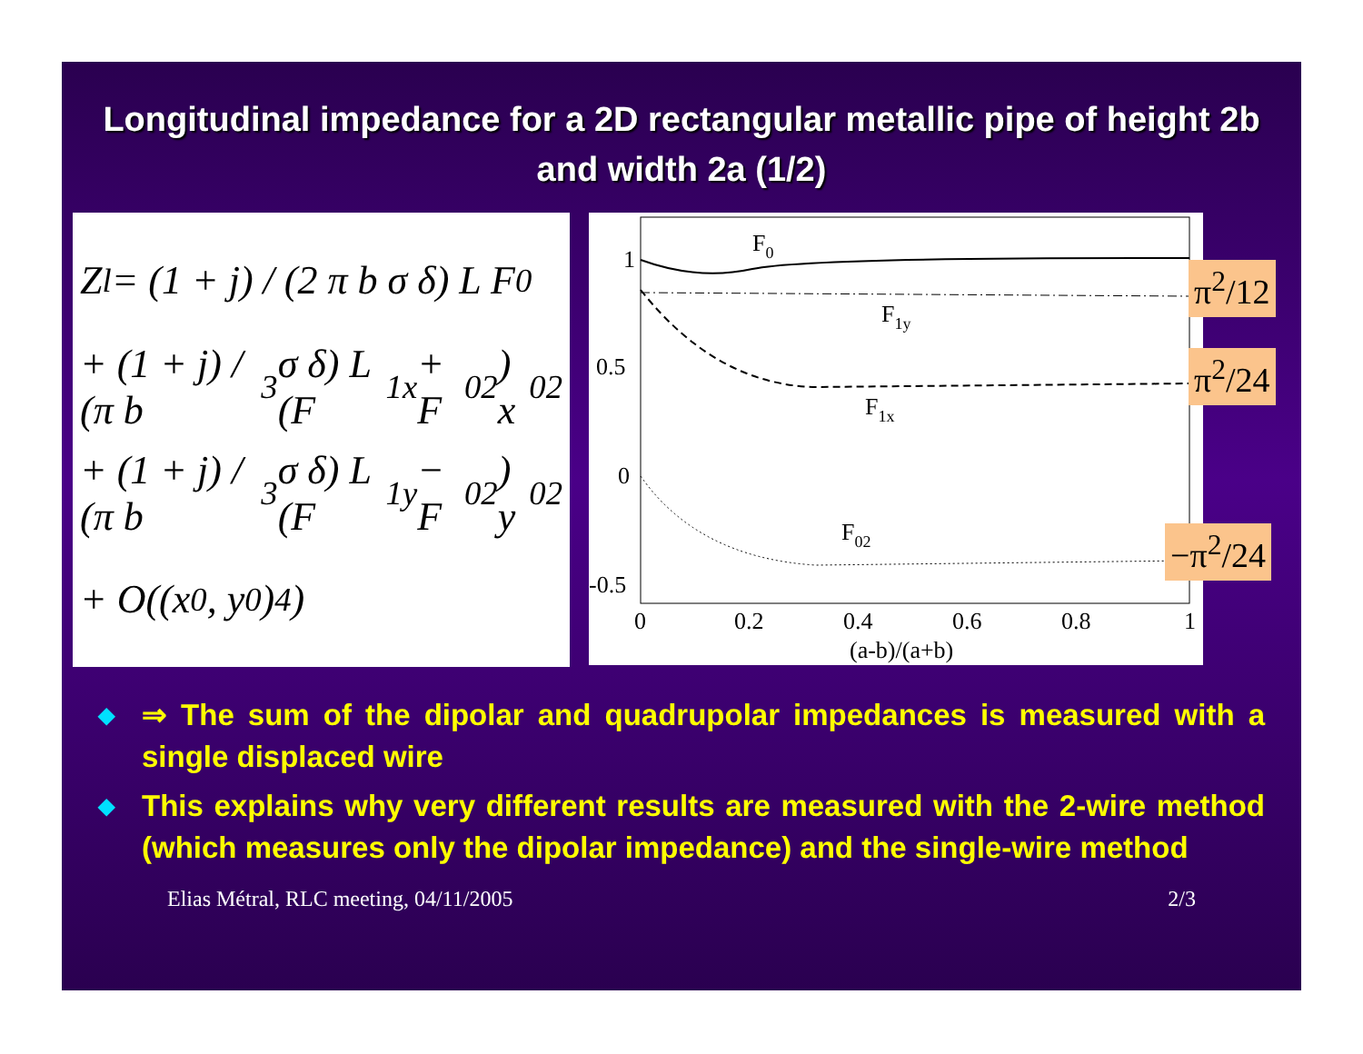Longitudinal impedance for a 2D rectangular metallic pipe of height 2b and width 2a (1/2)
Z<sub>l</sub> = (1 + j) / (2 π b σ δ) L F<sub>0</sub>
+ (1 + j) / (π b<sup>3</sup> σ δ) L (F<sub>1x</sub> + F<sub>02</sub>) x<sub>0</sub><sup>2</sup>
+ (1 + j) / (π b<sup>3</sup> σ δ) L (F<sub>1y</sub> − F<sub>02</sub>) y<sub>0</sub><sup>2</sup>
+ O((x<sub>0</sub> , y<sub>0</sub>)<sup>4</sup>)
1
0.5
0
-0.5
0
0.2
0.4
0.6
0.8
1
(a-b)/(a+b)
F0
F1y
F1x
F02
π<sup>2</sup>/12
π<sup>2</sup>/24
−π<sup>2</sup>/24
◆ ⇒ The sum of the dipolar and quadrupolar impedances is measured with a single displaced wire
◆ This explains why very different results are measured with the 2-wire method (which measures only the dipolar impedance) and the single-wire method
Elias Métral, RLC meeting, 04/11/2005 2/3